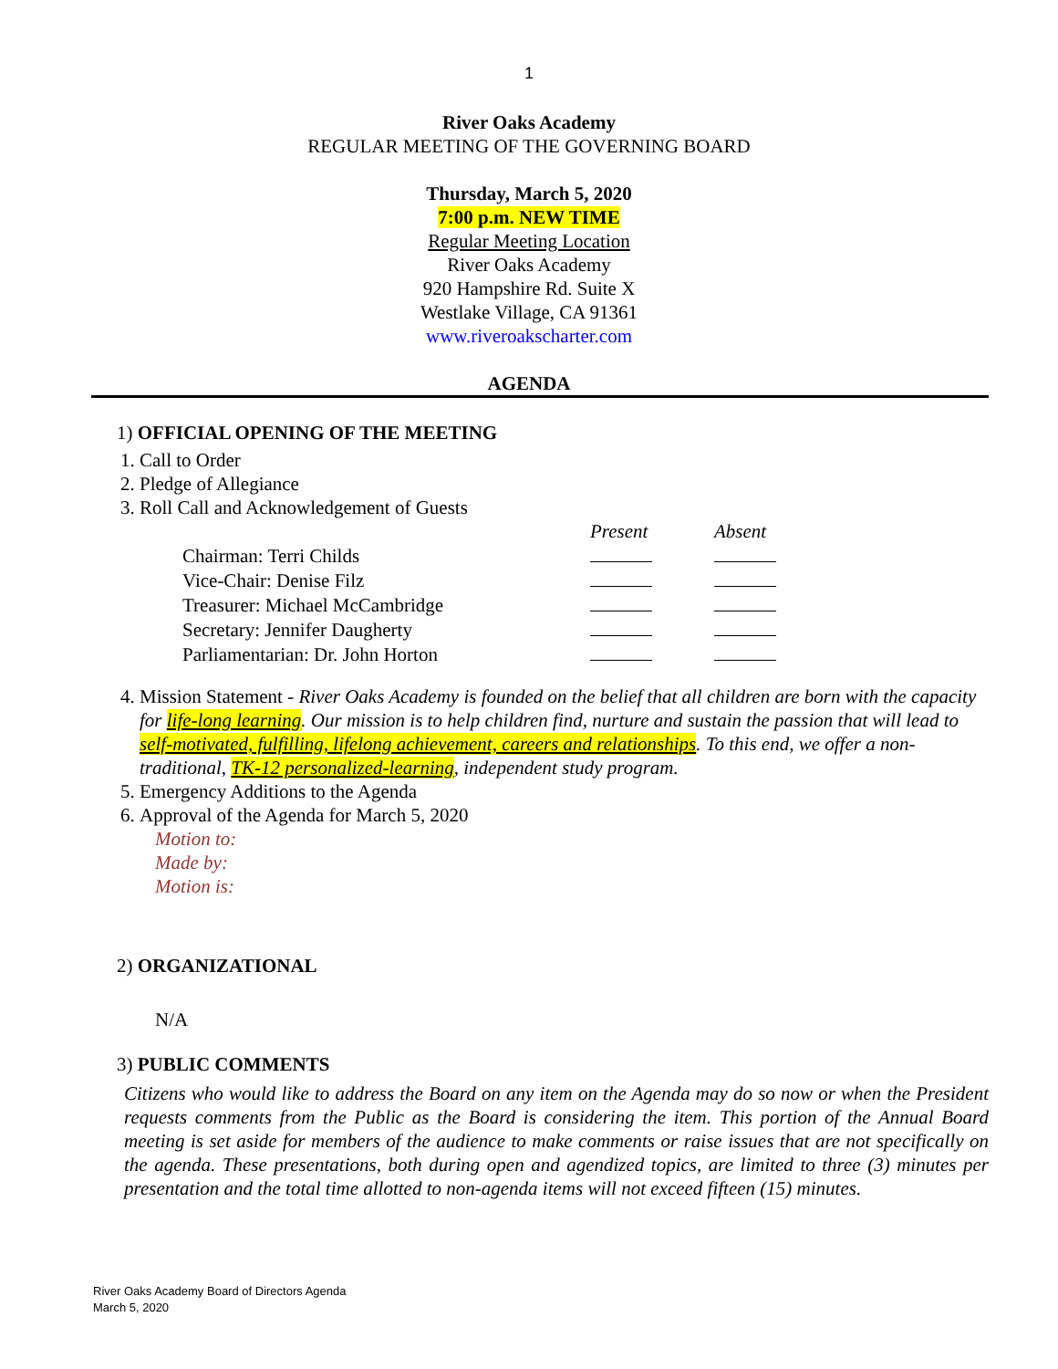1
River Oaks Academy
REGULAR MEETING OF THE GOVERNING BOARD
Thursday, March 5, 2020
7:00 p.m. NEW TIME
Regular Meeting Location
River Oaks Academy
920 Hampshire Rd. Suite X
Westlake Village, CA 91361
www.riveroakscharter.com
AGENDA
1) OFFICIAL OPENING OF THE MEETING
1. Call to Order
2. Pledge of Allegiance
3. Roll Call and Acknowledgement of Guests
| | Present | Absent |
| --- | --- | --- |
| Chairman: Terri Childs | | |
| Vice-Chair: Denise Filz | | |
| Treasurer: Michael McCambridge | | |
| Secretary: Jennifer Daugherty | | |
| Parliamentarian: Dr. John Horton | | |
4. Mission Statement - River Oaks Academy is founded on the belief that all children are born with the capacity for life-long learning. Our mission is to help children find, nurture and sustain the passion that will lead to self-motivated, fulfilling, lifelong achievement, careers and relationships. To this end, we offer a non-traditional, TK-12 personalized-learning, independent study program.
5. Emergency Additions to the Agenda
6. Approval of the Agenda for March 5, 2020
Motion to:
Made by:
Motion is:
2) ORGANIZATIONAL
N/A
3) PUBLIC COMMENTS
Citizens who would like to address the Board on any item on the Agenda may do so now or when the President requests comments from the Public as the Board is considering the item. This portion of the Annual Board meeting is set aside for members of the audience to make comments or raise issues that are not specifically on the agenda. These presentations, both during open and agendized topics, are limited to three (3) minutes per presentation and the total time allotted to non-agenda items will not exceed fifteen (15) minutes.
River Oaks Academy Board of Directors Agenda
March 5, 2020